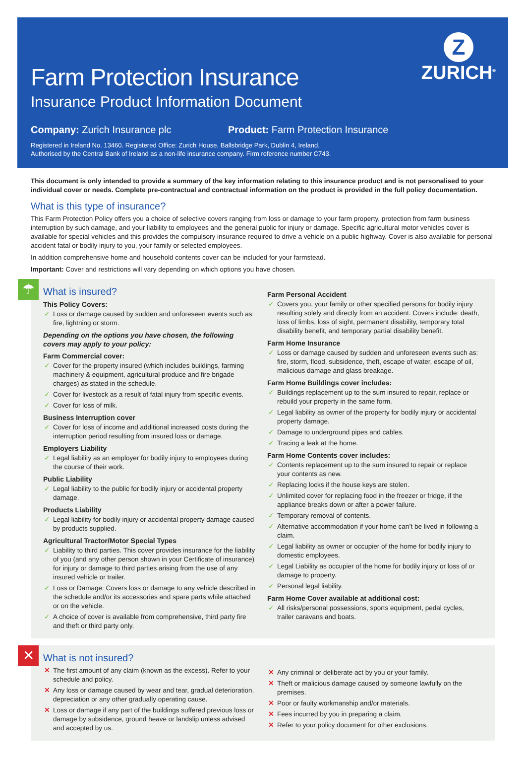Z
ZURICH<sup>®</sup>
Farm Protection Insurance
Insurance Product Information Document
Company: Zurich Insurance plc Product: Farm Protection Insurance
Registered in Ireland No. 13460. Registered Office: Zurich House, Ballsbridge Park, Dublin 4, Ireland.
Authorised by the Central Bank of Ireland as a non-life insurance company. Firm reference number C743.
This document is only intended to provide a summary of the key information relating to this insurance product and is not personalised to your individual cover or needs. Complete pre-contractual and contractual information on the product is provided in the full policy documentation.
What is this type of insurance?
This Farm Protection Policy offers you a choice of selective covers ranging from loss or damage to your farm property, protection from farm business interruption by such damage, and your liability to employees and the general public for injury or damage. Specific agricultural motor vehicles cover is available for special vehicles and this provides the compulsory insurance required to drive a vehicle on a public highway. Cover is also available for personal accident fatal or bodily injury to you, your family or selected employees.
In addition comprehensive home and household contents cover can be included for your farmstead.
Important: Cover and restrictions will vary depending on which options you have chosen.
☂
What is insured?
This Policy Covers:
✓ Loss or damage caused by sudden and unforeseen events such as: fire, lightning or storm.
Depending on the options you have chosen, the following covers may apply to your policy:
Farm Commercial cover:
✓ Cover for the property insured (which includes buildings, farming machinery & equipment, agricultural produce and fire brigade charges) as stated in the schedule.
✓ Cover for livestock as a result of fatal injury from specific events.
✓ Cover for loss of milk.
Business Interruption cover
✓ Cover for loss of income and additional increased costs during the interruption period resulting from insured loss or damage.
Employers Liability
✓ Legal liability as an employer for bodily injury to employees during the course of their work.
Public Liability
✓ Legal liability to the public for bodily injury or accidental property damage.
Products Liability
✓ Legal liability for bodily injury or accidental property damage caused by products supplied.
Agricultural Tractor/Motor Special Types
✓ Liability to third parties. This cover provides insurance for the liability of you (and any other person shown in your Certificate of insurance) for injury or damage to third parties arising from the use of any insured vehicle or trailer.
✓ Loss or Damage: Covers loss or damage to any vehicle described in the schedule and/or its accessories and spare parts while attached or on the vehicle.
✓ A choice of cover is available from comprehensive, third party fire and theft or third party only.
Farm Personal Accident
✓ Covers you, your family or other specified persons for bodily injury resulting solely and directly from an accident. Covers include: death, loss of limbs, loss of sight, permanent disability, temporary total disability benefit, and temporary partial disability benefit.
Farm Home Insurance
✓ Loss or damage caused by sudden and unforeseen events such as: fire, storm, flood, subsidence, theft, escape of water, escape of oil, malicious damage and glass breakage.
Farm Home Buildings cover includes:
✓ Buildings replacement up to the sum insured to repair, replace or rebuild your property in the same form.
✓ Legal liability as owner of the property for bodily injury or accidental property damage.
✓ Damage to underground pipes and cables.
✓ Tracing a leak at the home.
Farm Home Contents cover includes:
✓ Contents replacement up to the sum insured to repair or replace your contents as new.
✓ Replacing locks if the house keys are stolen.
✓ Unlimited cover for replacing food in the freezer or fridge, if the appliance breaks down or after a power failure.
✓ Temporary removal of contents.
✓ Alternative accommodation if your home can’t be lived in following a claim.
✓ Legal liability as owner or occupier of the home for bodily injury to domestic employees.
✓ Legal Liability as occupier of the home for bodily injury or loss of or damage to property.
✓ Personal legal liability.
Farm Home Cover available at additional cost:
✓ All risks/personal possessions, sports equipment, pedal cycles, trailer caravans and boats.
✕
What is not insured?
✕ The first amount of any claim (known as the excess). Refer to your schedule and policy.
✕ Any loss or damage caused by wear and tear, gradual deterioration, depreciation or any other gradually operating cause.
✕ Loss or damage if any part of the buildings suffered previous loss or damage by subsidence, ground heave or landslip unless advised and accepted by us.
✕ Any criminal or deliberate act by you or your family.
✕ Theft or malicious damage caused by someone lawfully on the premises.
✕ Poor or faulty workmanship and/or materials.
✕ Fees incurred by you in preparing a claim.
✕ Refer to your policy document for other exclusions.